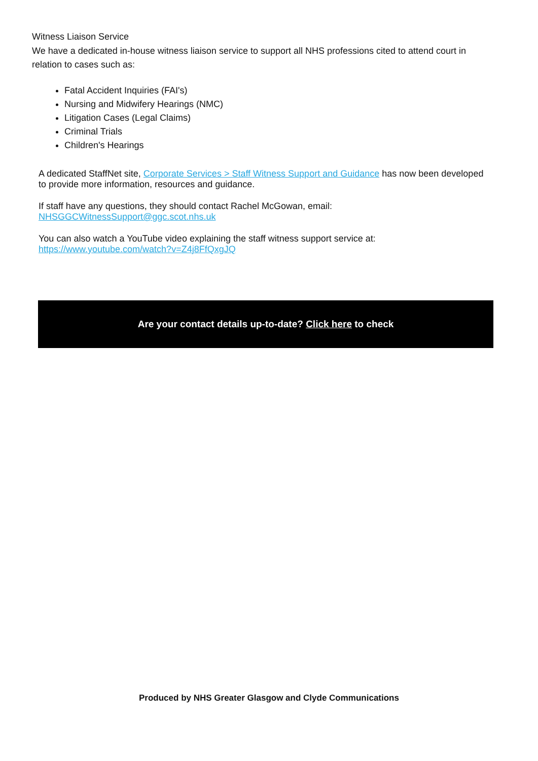Witness Liaison Service
We have a dedicated in-house witness liaison service to support all NHS professions cited to attend court in relation to cases such as:
Fatal Accident Inquiries (FAI's)
Nursing and Midwifery Hearings (NMC)
Litigation Cases (Legal Claims)
Criminal Trials
Children's Hearings
A dedicated StaffNet site, Corporate Services > Staff Witness Support and Guidance has now been developed to provide more information, resources and guidance.
If staff have any questions, they should contact Rachel McGowan, email:
NHSGGCWitnessSupport@ggc.scot.nhs.uk
You can also watch a YouTube video explaining the staff witness support service at:
https://www.youtube.com/watch?v=Z4j8FfQxgJQ
Are your contact details up-to-date? Click here to check
Produced by NHS Greater Glasgow and Clyde Communications